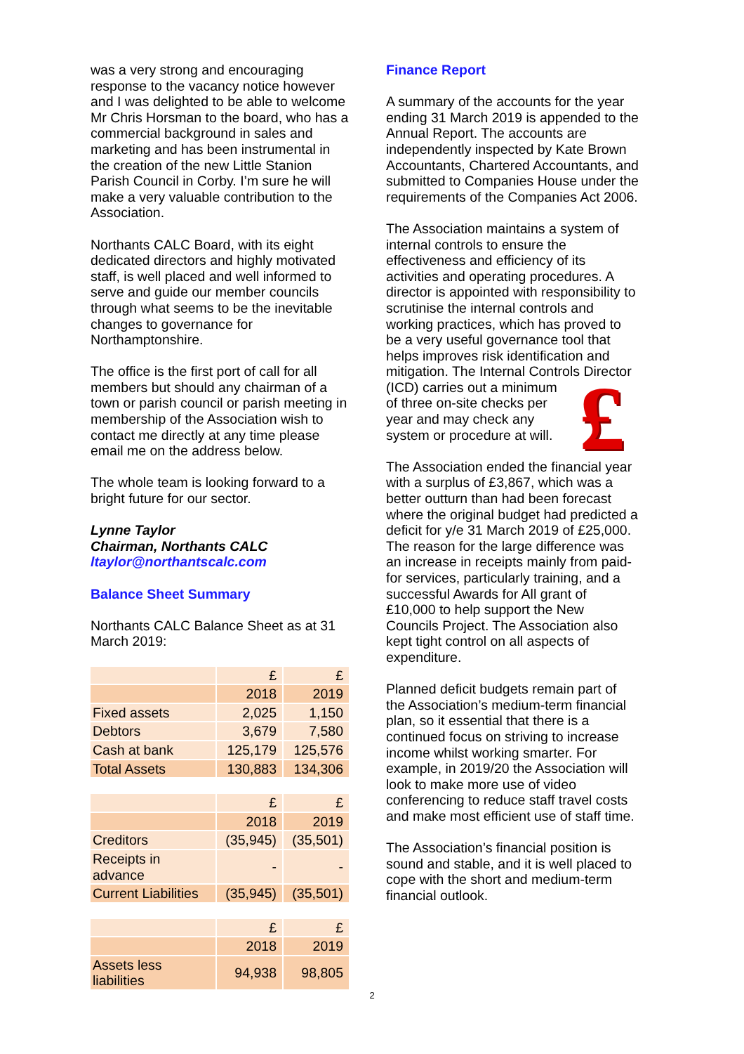was a very strong and encouraging response to the vacancy notice however and I was delighted to be able to welcome Mr Chris Horsman to the board, who has a commercial background in sales and marketing and has been instrumental in the creation of the new Little Stanion Parish Council in Corby. I’m sure he will make a very valuable contribution to the Association.
Northants CALC Board, with its eight dedicated directors and highly motivated staff, is well placed and well informed to serve and guide our member councils through what seems to be the inevitable changes to governance for Northamptonshire.
The office is the first port of call for all members but should any chairman of a town or parish council or parish meeting in membership of the Association wish to contact me directly at any time please email me on the address below.
The whole team is looking forward to a bright future for our sector.
Lynne Taylor
Chairman, Northants CALC
ltaylor@northantscalc.com
Balance Sheet Summary
Northants CALC Balance Sheet as at 31 March 2019:
| | £ | £ |
| | 2018 | 2019 |
| Fixed assets | 2,025 | 1,150 |
| Debtors | 3,679 | 7,580 |
| Cash at bank | 125,179 | 125,576 |
| Total Assets | 130,883 | 134,306 |
| | £ | £ |
| | 2018 | 2019 |
| Creditors | (35,945) | (35,501) |
| Receipts in advance | - | - |
| Current Liabilities | (35,945) | (35,501) |
| | £ | £ |
| | 2018 | 2019 |
| Assets less liabilities | 94,938 | 98,805 |
Finance Report
A summary of the accounts for the year ending 31 March 2019 is appended to the Annual Report. The accounts are independently inspected by Kate Brown Accountants, Chartered Accountants, and submitted to Companies House under the requirements of the Companies Act 2006.
The Association maintains a system of internal controls to ensure the effectiveness and efficiency of its activities and operating procedures. A director is appointed with responsibility to scrutinise the internal controls and working practices, which has proved to be a very useful governance tool that helps improves risk identification and mitigation. The Internal Controls Director (ICD) carries out £ a minimum of three on-site checks per year and may check any system or procedure at will.
The Association ended the financial year with a surplus of £3,867, which was a better outturn than had been forecast where the original budget had predicted a deficit for y/e 31 March 2019 of £25,000. The reason for the large difference was an increase in receipts mainly from paid-for services, particularly training, and a successful Awards for All grant of £10,000 to help support the New Councils Project. The Association also kept tight control on all aspects of expenditure.
Planned deficit budgets remain part of the Association’s medium-term financial plan, so it essential that there is a continued focus on striving to increase income whilst working smarter. For example, in 2019/20 the Association will look to make more use of video conferencing to reduce staff travel costs and make most efficient use of staff time.
The Association’s financial position is sound and stable, and it is well placed to cope with the short and medium-term financial outlook.
2